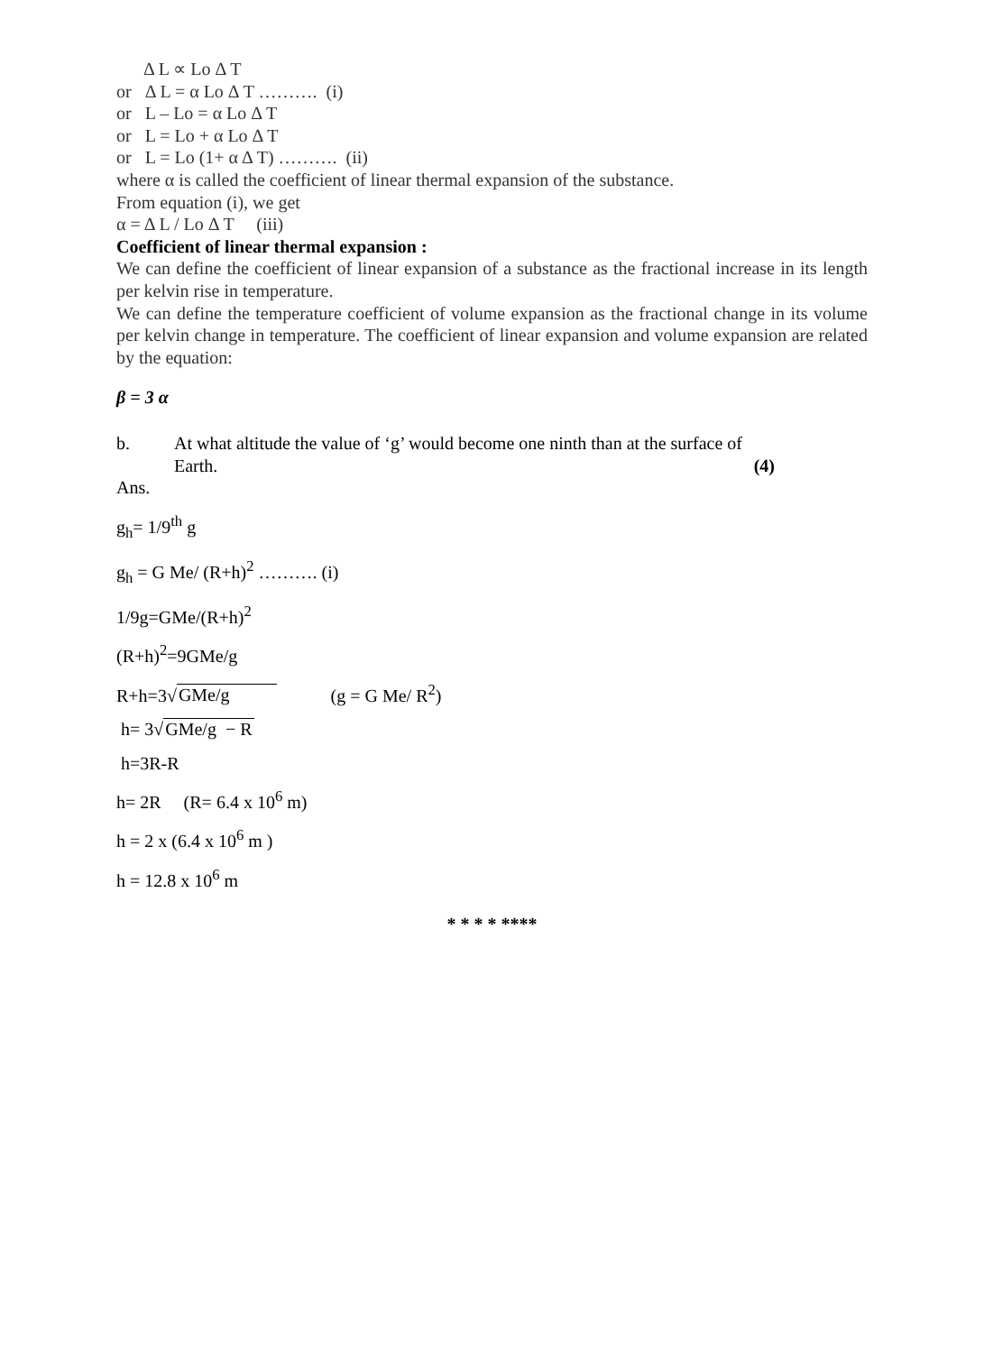Δ L ∝ Lo Δ T
or Δ L = α Lo Δ T ………. (i)
or L – Lo = α Lo Δ T
or L = Lo + α Lo Δ T
or L = Lo (1+ α Δ T) ………. (ii)
where α is called the coefficient of linear thermal expansion of the substance.
From equation (i), we get
α = Δ L / Lo Δ T (iii)
Coefficient of linear thermal expansion :
We can define the coefficient of linear expansion of a substance as the fractional increase in its length per kelvin rise in temperature.
We can define the temperature coefficient of volume expansion as the fractional change in its volume per kelvin change in temperature. The coefficient of linear expansion and volume expansion are related by the equation:
β = 3 α
b. At what altitude the value of ‘g’ would become one ninth than at the surface of Earth. (4)
Ans.
g<sub>h</sub>= 1/9<sup>th</sup> g
g<sub>h</sub> = G Me/ (R+h)<sup>2</sup> ………. (i)
1/9g=GMe/(R+h)<sup>2</sup>
(R+h)<sup>2</sup>=9GMe/g
R+h=3√GMe/g (g = G Me/ R<sup>2</sup>)
h= 3√GMe/g − R
h=3R-R
h= 2R (R= 6.4 x 10<sup>6</sup> m)
h = 2 x (6.4 x 10<sup>6</sup> m )
h = 12.8 x 10<sup>6</sup> m
* * * * ****